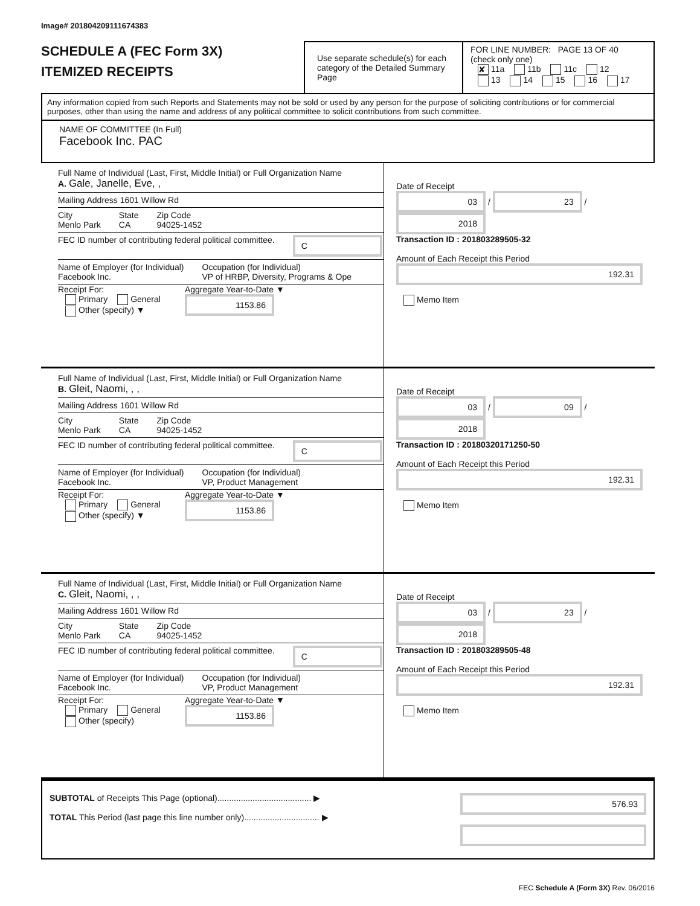Image# 201804209111674383
SCHEDULE A (FEC Form 3X)
ITEMIZED RECEIPTS
Use separate schedule(s) for each category of the Detailed Summary Page
FOR LINE NUMBER: PAGE 13 OF 40
(check only one)
✘ 11a 11b 11c 12
13 14 15 16 17
Any information copied from such Reports and Statements may not be sold or used by any person for the purpose of soliciting contributions or for commercial purposes, other than using the name and address of any political committee to solicit contributions from such committee.
NAME OF COMMITTEE (In Full)
Facebook Inc. PAC
Full Name of Individual (Last, First, Middle Initial) or Full Organization Name
A. Gale, Janelle, Eve, ,
Mailing Address 1601 Willow Rd
City
Menlo Park
State
CA
Zip Code
94025-1452
FEC ID number of contributing federal political committee.
C
Name of Employer (for Individual)
Facebook Inc.
Occupation (for Individual)
VP of HRBP, Diversity, Programs & Ope
Receipt For:
Primary General
Other (specify) ▼
Aggregate Year-to-Date ▼
1153.86
Date of Receipt
03 / 23 / 2018
Transaction ID : 201803289505-32
Amount of Each Receipt this Period
192.31
Memo Item
Full Name of Individual (Last, First, Middle Initial) or Full Organization Name
B. Gleit, Naomi, , ,
Mailing Address 1601 Willow Rd
City
Menlo Park
State
CA
Zip Code
94025-1452
FEC ID number of contributing federal political committee.
C
Name of Employer (for Individual)
Facebook Inc.
Occupation (for Individual)
VP, Product Management
Receipt For:
Primary General
Other (specify) ▼
Aggregate Year-to-Date ▼
1153.86
Date of Receipt
03 / 09 / 2018
Transaction ID : 20180320171250-50
Amount of Each Receipt this Period
192.31
Memo Item
Full Name of Individual (Last, First, Middle Initial) or Full Organization Name
C. Gleit, Naomi, , ,
Mailing Address 1601 Willow Rd
City
Menlo Park
State
CA
Zip Code
94025-1452
FEC ID number of contributing federal political committee.
C
Name of Employer (for Individual)
Facebook Inc.
Occupation (for Individual)
VP, Product Management
Receipt For:
Primary General
Other (specify)
Aggregate Year-to-Date ▼
1153.86
Date of Receipt
03 / 23 / 2018
Transaction ID : 201803289505-48
Amount of Each Receipt this Period
192.31
Memo Item
SUBTOTAL of Receipts This Page (optional)........................................ ▶
TOTAL This Period (last page this line number only)................................ ▶
576.93
FEC Schedule A (Form 3X) Rev. 06/2016